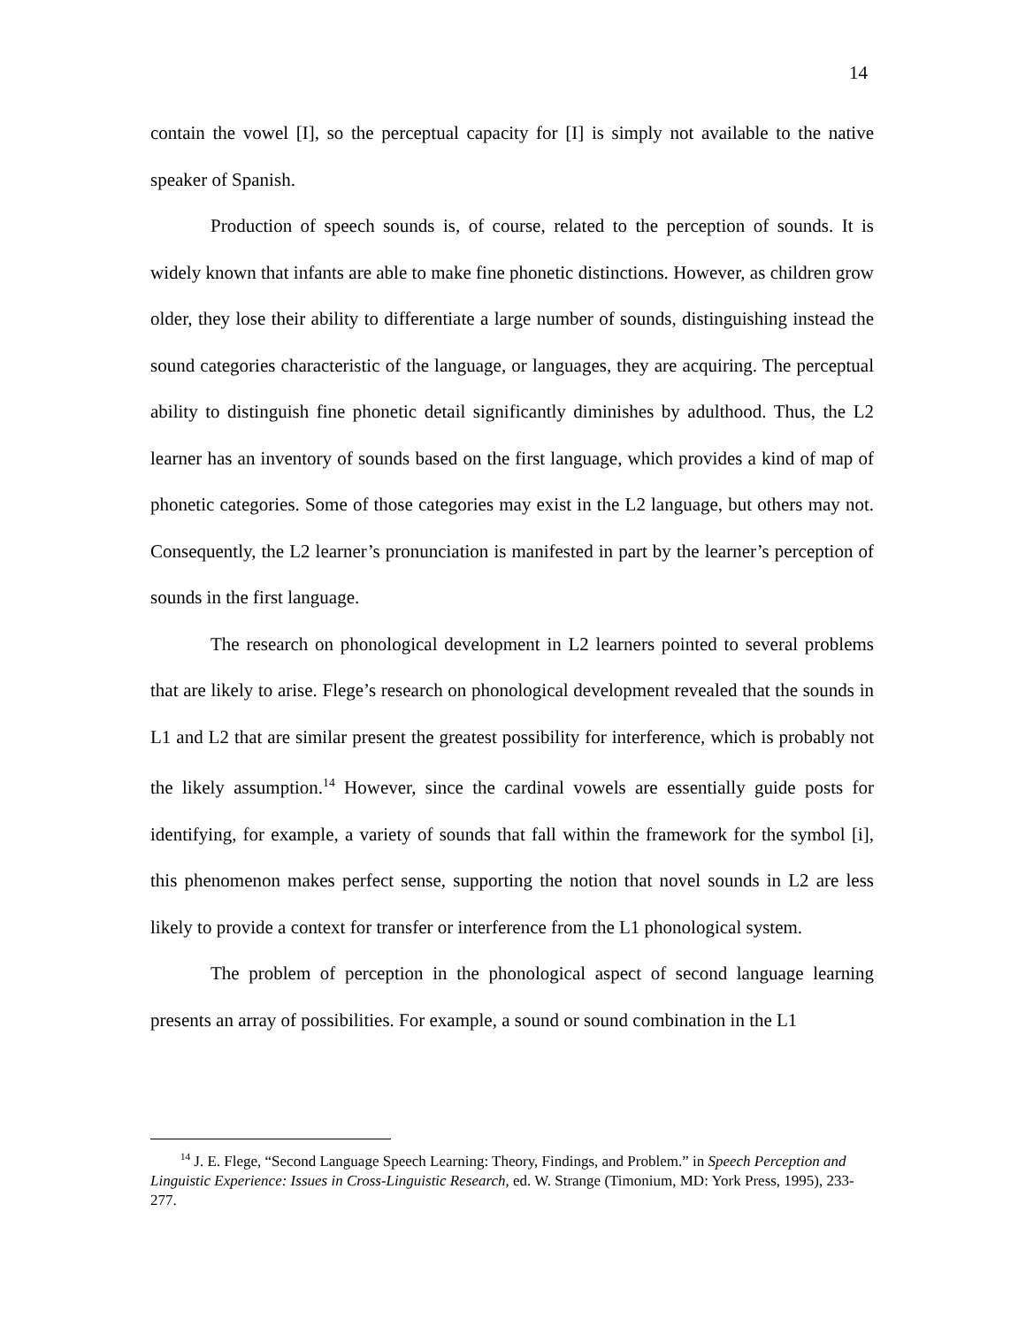14
contain the vowel [I], so the perceptual capacity for [I] is simply not available to the native speaker of Spanish.
Production of speech sounds is, of course, related to the perception of sounds. It is widely known that infants are able to make fine phonetic distinctions. However, as children grow older, they lose their ability to differentiate a large number of sounds, distinguishing instead the sound categories characteristic of the language, or languages, they are acquiring. The perceptual ability to distinguish fine phonetic detail significantly diminishes by adulthood. Thus, the L2 learner has an inventory of sounds based on the first language, which provides a kind of map of phonetic categories. Some of those categories may exist in the L2 language, but others may not. Consequently, the L2 learner’s pronunciation is manifested in part by the learner’s perception of sounds in the first language.
The research on phonological development in L2 learners pointed to several problems that are likely to arise. Flege’s research on phonological development revealed that the sounds in L1 and L2 that are similar present the greatest possibility for interference, which is probably not the likely assumption.<sup>14</sup> However, since the cardinal vowels are essentially guide posts for identifying, for example, a variety of sounds that fall within the framework for the symbol [i], this phenomenon makes perfect sense, supporting the notion that novel sounds in L2 are less likely to provide a context for transfer or interference from the L1 phonological system.
The problem of perception in the phonological aspect of second language learning presents an array of possibilities. For example, a sound or sound combination in the L1
<sup>14</sup> J. E. Flege, “Second Language Speech Learning: Theory, Findings, and Problem.” in Speech Perception and Linguistic Experience: Issues in Cross-Linguistic Research, ed. W. Strange (Timonium, MD: York Press, 1995), 233-277.